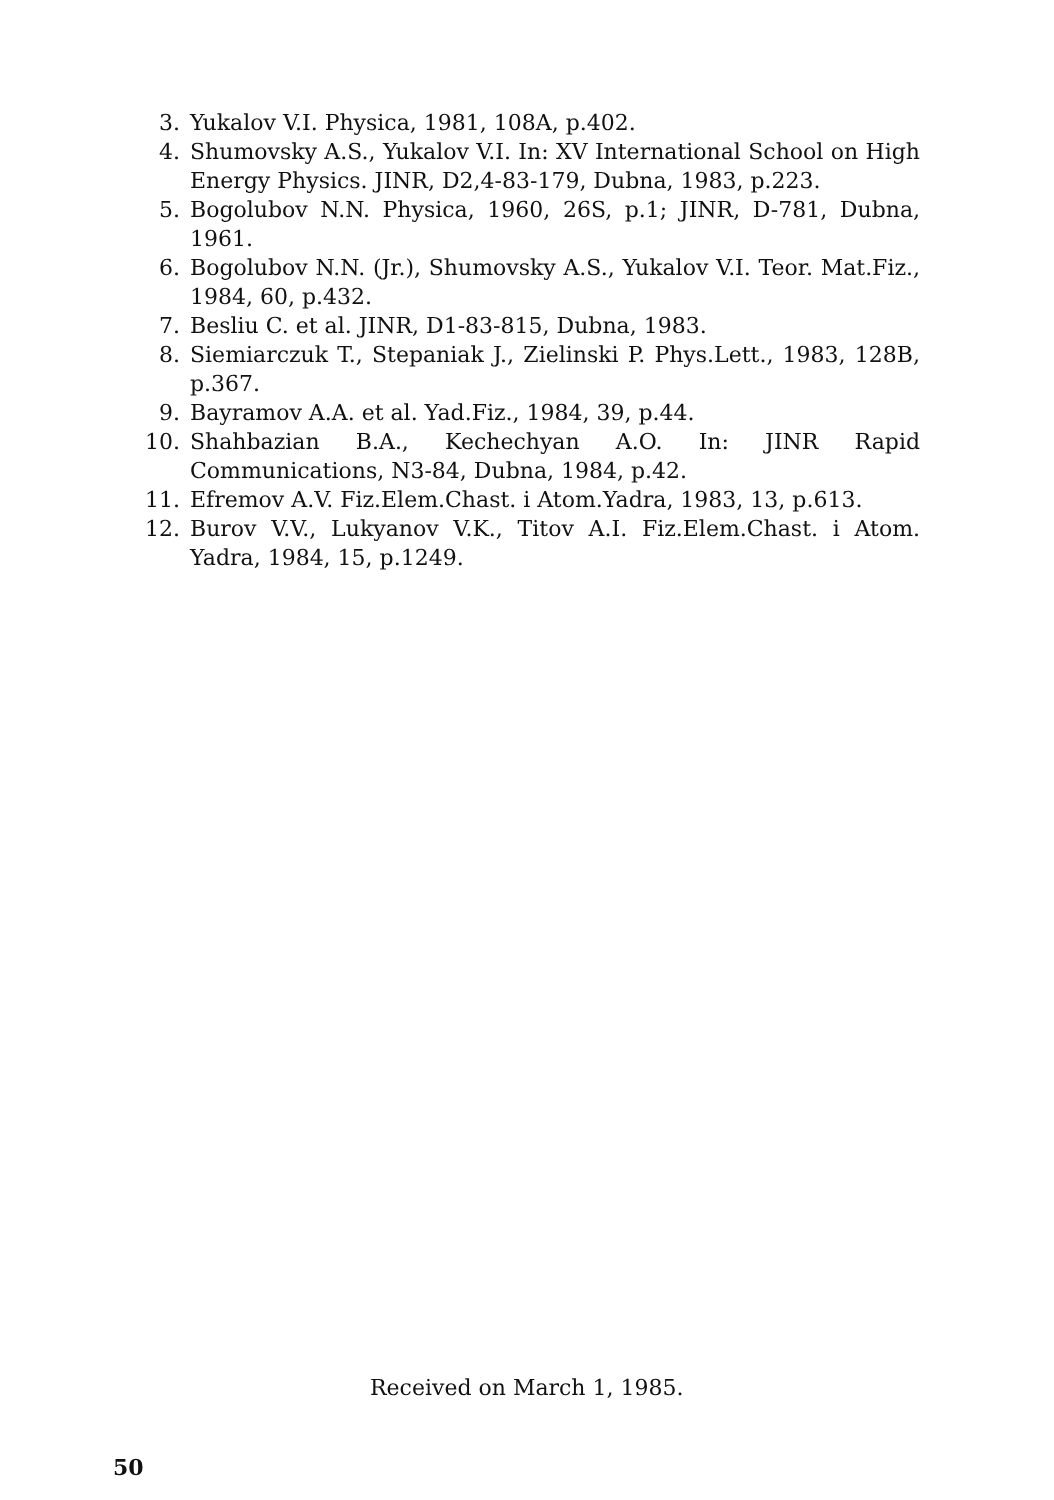3. Yukalov V.I. Physica, 1981, 108A, p.402.
4. Shumovsky A.S., Yukalov V.I. In: XV International School on High Energy Physics. JINR, D2,4-83-179, Dubna, 1983, p.223.
5. Bogolubov N.N. Physica, 1960, 26S, p.1; JINR, D-781, Dubna, 1961.
6. Bogolubov N.N. (Jr.), Shumovsky A.S., Yukalov V.I. Teor. Mat.Fiz., 1984, 60, p.432.
7. Besliu C. et al. JINR, D1-83-815, Dubna, 1983.
8. Siemiarczuk T., Stepaniak J., Zielinski P. Phys.Lett., 1983, 128B, p.367.
9. Bayramov A.A. et al. Yad.Fiz., 1984, 39, p.44.
10. Shahbazian B.A., Kechechyan A.O. In: JINR Rapid Communications, N3-84, Dubna, 1984, p.42.
11. Efremov A.V. Fiz.Elem.Chast. i Atom.Yadra, 1983, 13, p.613.
12. Burov V.V., Lukyanov V.K., Titov A.I. Fiz.Elem.Chast. i Atom. Yadra, 1984, 15, p.1249.
Received on March 1, 1985.
50